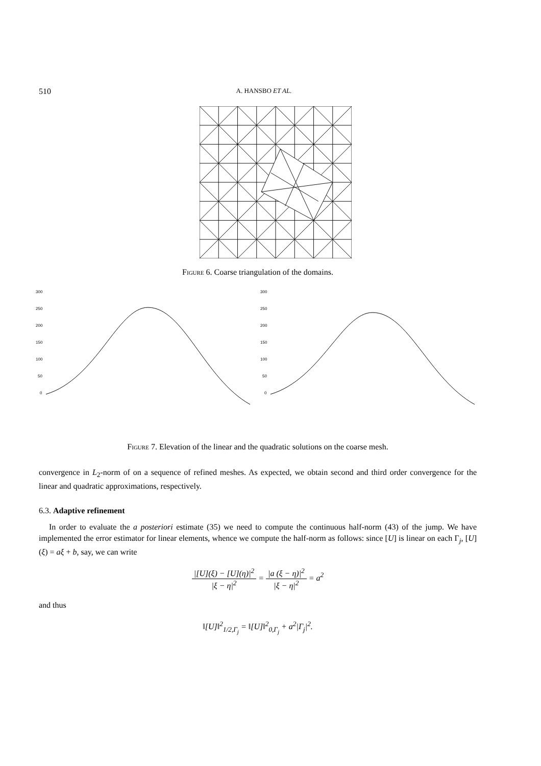510 A. HANSBO ET AL.
Figure 6. Coarse triangulation of the domains.
300
250
200
150
100
50
0
300
250
200
150
100
50
0
Figure 7. Elevation of the linear and the quadratic solutions on the coarse mesh.
convergence in L<sub>2</sub>-norm of on a sequence of refined meshes. As expected, we obtain second and third order convergence for the linear and quadratic approximations, respectively.
6.3. Adaptive refinement
In order to evaluate the a posteriori estimate (35) we need to compute the continuous half-norm (43) of the jump. We have implemented the error estimator for linear elements, whence we compute the half-norm as follows: since [U] is linear on each Γ<sub>j</sub>, [U](ξ) = aξ + b, say, we can write
|[U](ξ) − [U](η)|<sup>2</sup> |ξ − η|<sup>2</sup> = |a (ξ − η)|<sup>2</sup> |ξ − η|<sup>2</sup> = a<sup>2</sup>
and thus
‖[U]‖<sup>2</sup><sub>1/2,Γ<sub>j</sub></sub> = ‖[U]‖<sup>2</sup><sub>0,Γ<sub>j</sub></sub> + a<sup>2</sup>|Γ<sub>j</sub>|<sup>2</sup>.